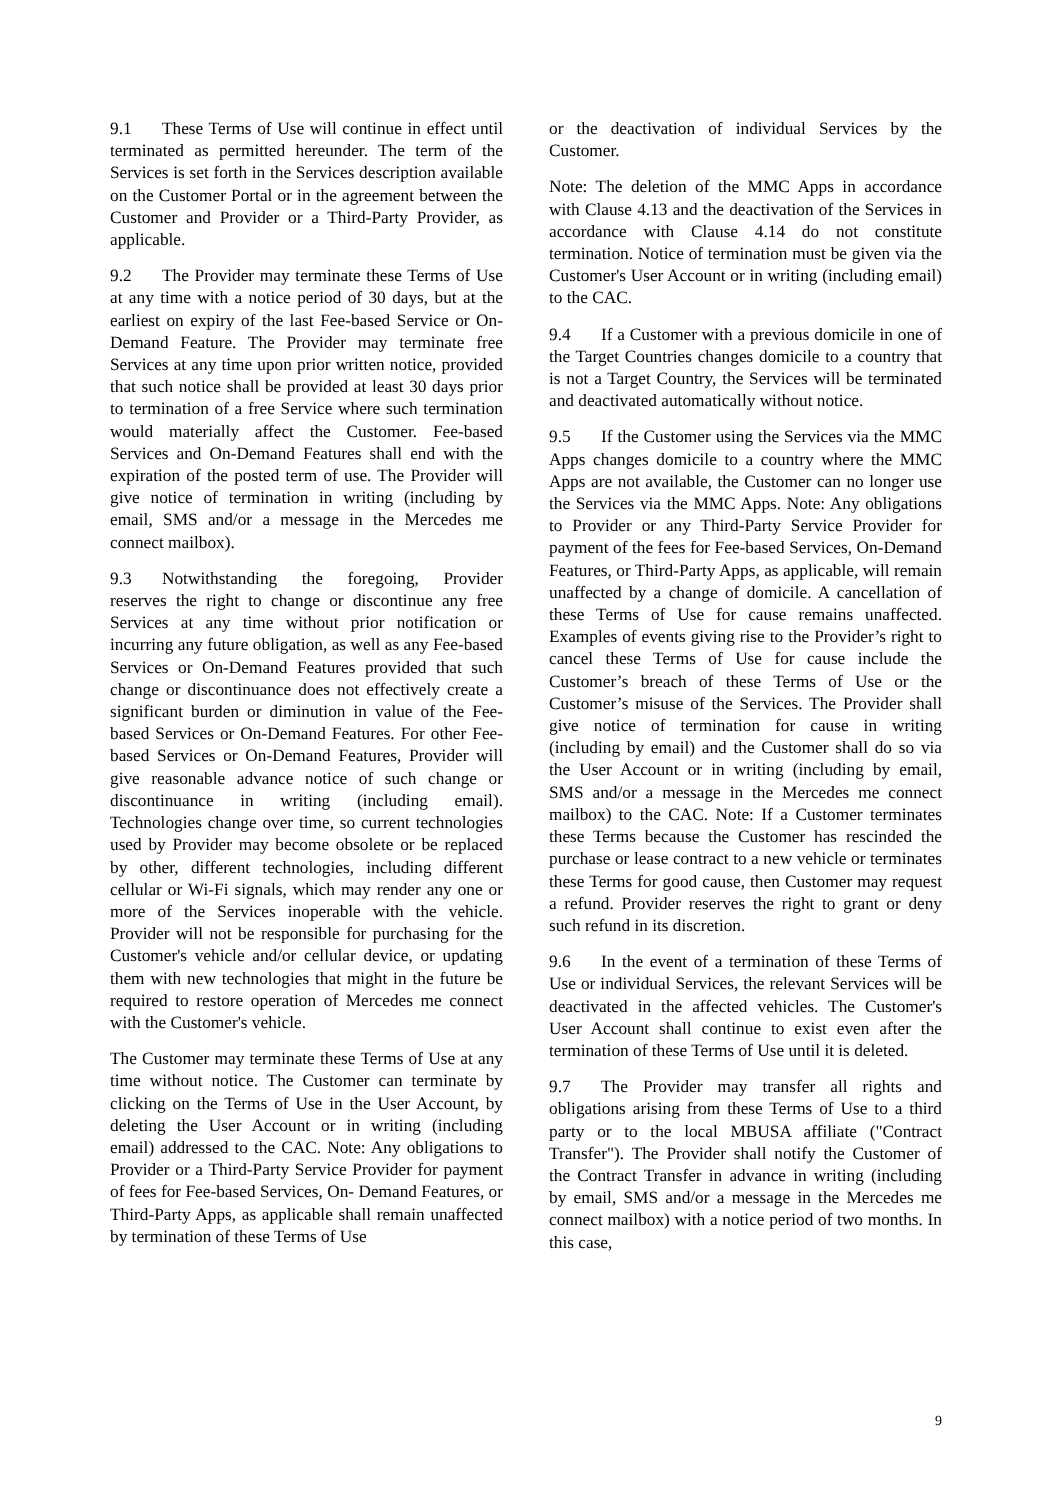9.1 These Terms of Use will continue in effect until terminated as permitted hereunder. The term of the Services is set forth in the Services description available on the Customer Portal or in the agreement between the Customer and Provider or a Third-Party Provider, as applicable.
9.2 The Provider may terminate these Terms of Use at any time with a notice period of 30 days, but at the earliest on expiry of the last Fee-based Service or On-Demand Feature. The Provider may terminate free Services at any time upon prior written notice, provided that such notice shall be provided at least 30 days prior to termination of a free Service where such termination would materially affect the Customer. Fee-based Services and On-Demand Features shall end with the expiration of the posted term of use. The Provider will give notice of termination in writing (including by email, SMS and/or a message in the Mercedes me connect mailbox).
9.3 Notwithstanding the foregoing, Provider reserves the right to change or discontinue any free Services at any time without prior notification or incurring any future obligation, as well as any Fee-based Services or On-Demand Features provided that such change or discontinuance does not effectively create a significant burden or diminution in value of the Fee-based Services or On-Demand Features. For other Fee-based Services or On-Demand Features, Provider will give reasonable advance notice of such change or discontinuance in writing (including email). Technologies change over time, so current technologies used by Provider may become obsolete or be replaced by other, different technologies, including different cellular or Wi-Fi signals, which may render any one or more of the Services inoperable with the vehicle. Provider will not be responsible for purchasing for the Customer's vehicle and/or cellular device, or updating them with new technologies that might in the future be required to restore operation of Mercedes me connect with the Customer's vehicle.
The Customer may terminate these Terms of Use at any time without notice. The Customer can terminate by clicking on the Terms of Use in the User Account, by deleting the User Account or in writing (including email) addressed to the CAC. Note: Any obligations to Provider or a Third-Party Service Provider for payment of fees for Fee-based Services, On- Demand Features, or Third-Party Apps, as applicable shall remain unaffected by termination of these Terms of Use
or the deactivation of individual Services by the Customer.
Note: The deletion of the MMC Apps in accordance with Clause 4.13 and the deactivation of the Services in accordance with Clause 4.14 do not constitute termination. Notice of termination must be given via the Customer's User Account or in writing (including email) to the CAC.
9.4 If a Customer with a previous domicile in one of the Target Countries changes domicile to a country that is not a Target Country, the Services will be terminated and deactivated automatically without notice.
9.5 If the Customer using the Services via the MMC Apps changes domicile to a country where the MMC Apps are not available, the Customer can no longer use the Services via the MMC Apps. Note: Any obligations to Provider or any Third-Party Service Provider for payment of the fees for Fee-based Services, On-Demand Features, or Third-Party Apps, as applicable, will remain unaffected by a change of domicile. A cancellation of these Terms of Use for cause remains unaffected. Examples of events giving rise to the Provider’s right to cancel these Terms of Use for cause include the Customer’s breach of these Terms of Use or the Customer’s misuse of the Services. The Provider shall give notice of termination for cause in writing (including by email) and the Customer shall do so via the User Account or in writing (including by email, SMS and/or a message in the Mercedes me connect mailbox) to the CAC. Note: If a Customer terminates these Terms because the Customer has rescinded the purchase or lease contract to a new vehicle or terminates these Terms for good cause, then Customer may request a refund. Provider reserves the right to grant or deny such refund in its discretion.
9.6 In the event of a termination of these Terms of Use or individual Services, the relevant Services will be deactivated in the affected vehicles. The Customer's User Account shall continue to exist even after the termination of these Terms of Use until it is deleted.
9.7 The Provider may transfer all rights and obligations arising from these Terms of Use to a third party or to the local MBUSA affiliate ("Contract Transfer"). The Provider shall notify the Customer of the Contract Transfer in advance in writing (including by email, SMS and/or a message in the Mercedes me connect mailbox) with a notice period of two months. In this case,
9